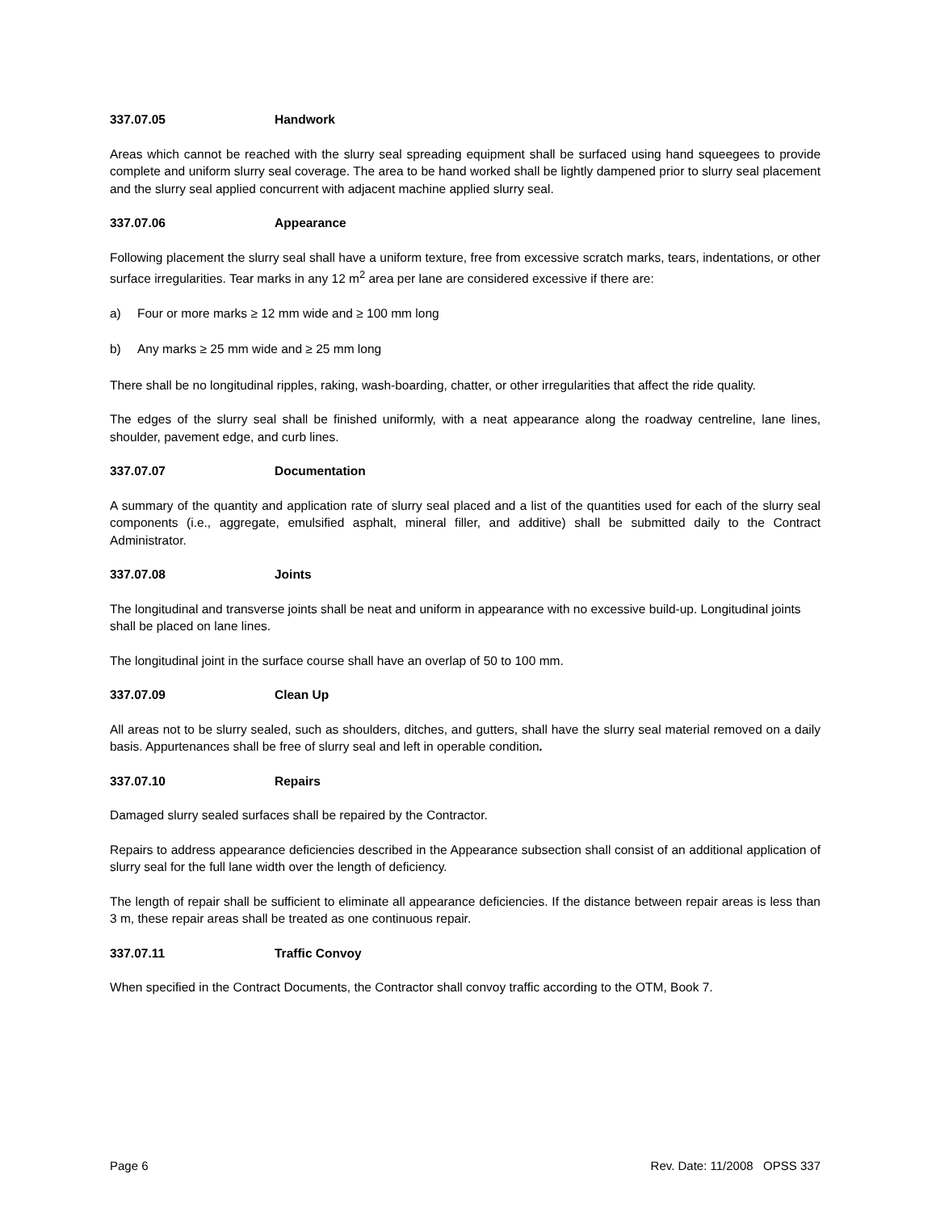337.07.05 Handwork
Areas which cannot be reached with the slurry seal spreading equipment shall be surfaced using hand squeegees to provide complete and uniform slurry seal coverage. The area to be hand worked shall be lightly dampened prior to slurry seal placement and the slurry seal applied concurrent with adjacent machine applied slurry seal.
337.07.06 Appearance
Following placement the slurry seal shall have a uniform texture, free from excessive scratch marks, tears, indentations, or other surface irregularities. Tear marks in any 12 m<sup>2</sup> area per lane are considered excessive if there are:
a) Four or more marks ≥ 12 mm wide and ≥ 100 mm long
b) Any marks ≥ 25 mm wide and ≥ 25 mm long
There shall be no longitudinal ripples, raking, wash-boarding, chatter, or other irregularities that affect the ride quality.
The edges of the slurry seal shall be finished uniformly, with a neat appearance along the roadway centreline, lane lines, shoulder, pavement edge, and curb lines.
337.07.07 Documentation
A summary of the quantity and application rate of slurry seal placed and a list of the quantities used for each of the slurry seal components (i.e., aggregate, emulsified asphalt, mineral filler, and additive) shall be submitted daily to the Contract Administrator.
337.07.08 Joints
The longitudinal and transverse joints shall be neat and uniform in appearance with no excessive build-up. Longitudinal joints shall be placed on lane lines.
The longitudinal joint in the surface course shall have an overlap of 50 to 100 mm.
337.07.09 Clean Up
All areas not to be slurry sealed, such as shoulders, ditches, and gutters, shall have the slurry seal material removed on a daily basis. Appurtenances shall be free of slurry seal and left in operable condition.
337.07.10 Repairs
Damaged slurry sealed surfaces shall be repaired by the Contractor.
Repairs to address appearance deficiencies described in the Appearance subsection shall consist of an additional application of slurry seal for the full lane width over the length of deficiency.
The length of repair shall be sufficient to eliminate all appearance deficiencies. If the distance between repair areas is less than 3 m, these repair areas shall be treated as one continuous repair.
337.07.11 Traffic Convoy
When specified in the Contract Documents, the Contractor shall convoy traffic according to the OTM, Book 7.
Page 6 Rev. Date: 11/2008 OPSS 337